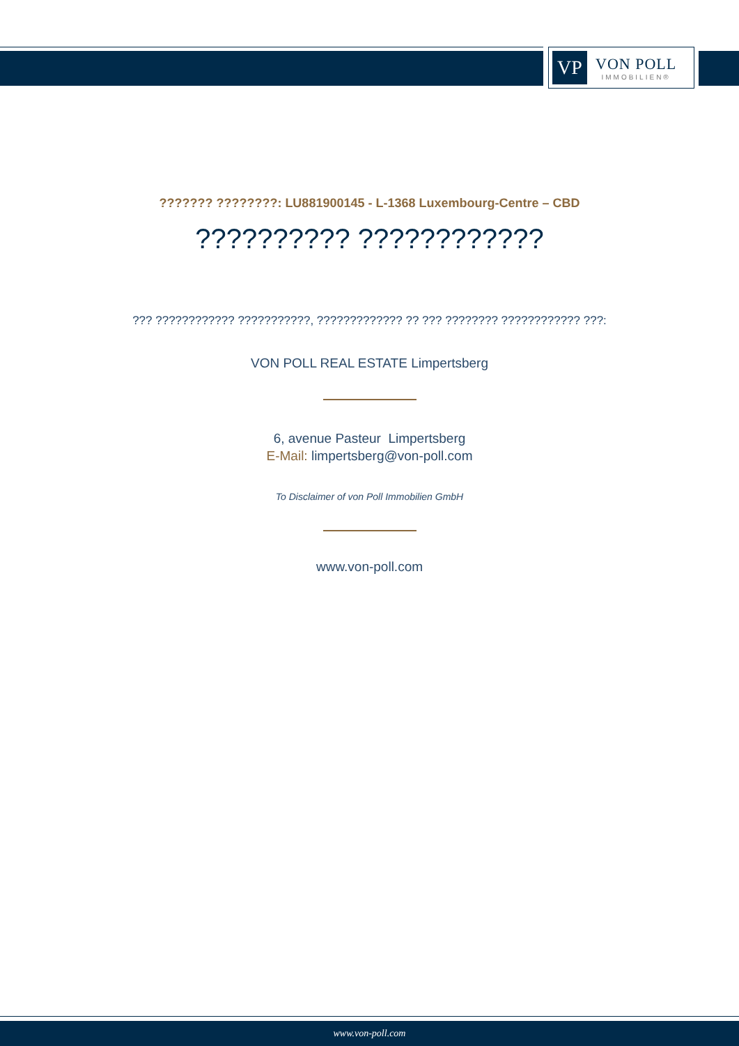VP
VON POLL
IMMOBILIEN®
??????? ????????: LU881900145 - L-1368 Luxembourg-Centre – CBD
?????????? ????????????
??? ???????????? ???????????, ????????????? ?? ??? ???????? ???????????? ???:
VON POLL REAL ESTATE Limpertsberg
6, avenue Pasteur Limpertsberg
E-Mail: limpertsberg@von-poll.com
To Disclaimer of von Poll Immobilien GmbH
www.von-poll.com
www.von-poll.com